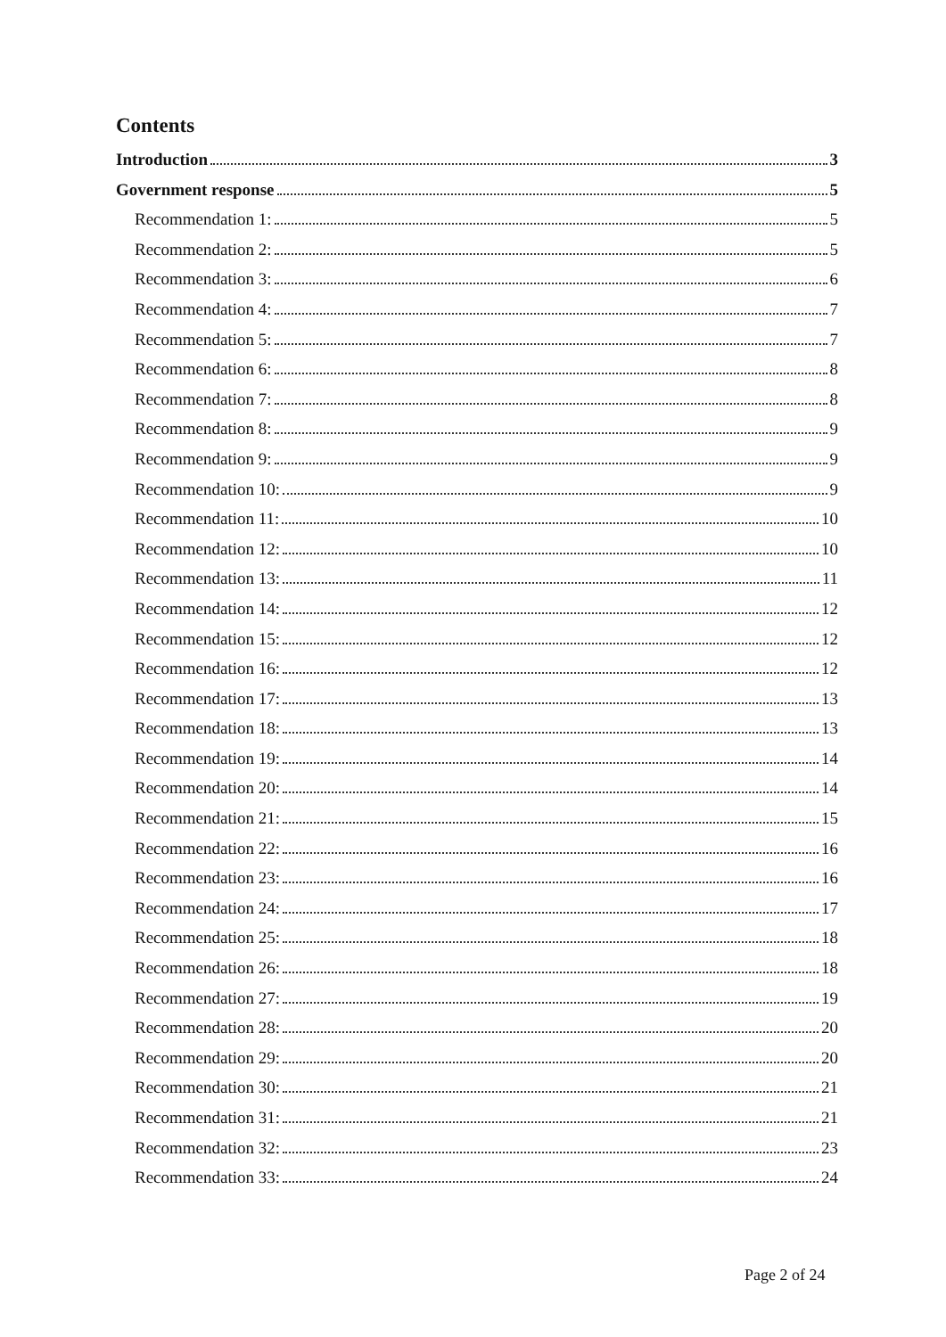Contents
Introduction 3
Government response 5
Recommendation 1: 5
Recommendation 2: 5
Recommendation 3: 6
Recommendation 4: 7
Recommendation 5: 7
Recommendation 6: 8
Recommendation 7: 8
Recommendation 8: 9
Recommendation 9: 9
Recommendation 10: 9
Recommendation 11: 10
Recommendation 12: 10
Recommendation 13: 11
Recommendation 14: 12
Recommendation 15: 12
Recommendation 16: 12
Recommendation 17: 13
Recommendation 18: 13
Recommendation 19: 14
Recommendation 20: 14
Recommendation 21: 15
Recommendation 22: 16
Recommendation 23: 16
Recommendation 24: 17
Recommendation 25: 18
Recommendation 26: 18
Recommendation 27: 19
Recommendation 28: 20
Recommendation 29: 20
Recommendation 30: 21
Recommendation 31: 21
Recommendation 32: 23
Recommendation 33: 24
Page 2 of 24